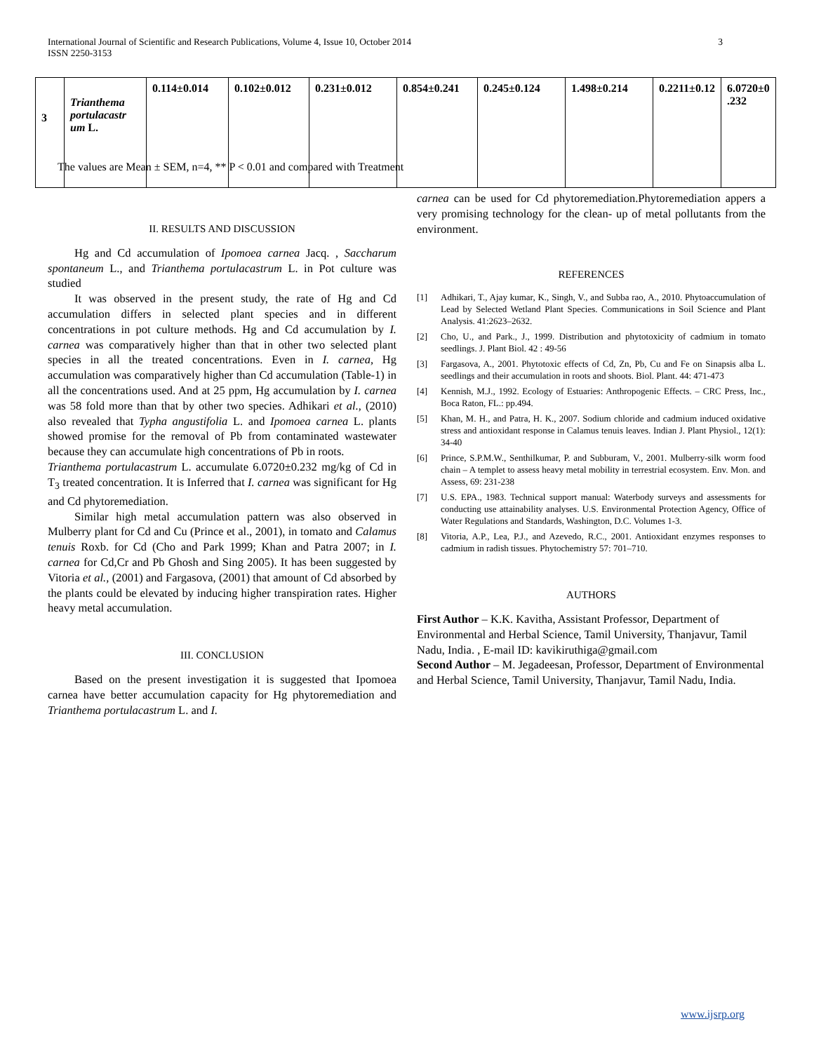International Journal of Scientific and Research Publications, Volume 4, Issue 10, October 2014
ISSN 2250-3153 3
| 3 | Trianthema portulacastr um L. | 0.114±0.014 | 0.102±0.012 | 0.231±0.012 | 0.854±0.241 | 0.245±0.124 | 1.498±0.214 | 0.2211±0.12 | 6.0720±0 .232 |
The values are Mean ± SEM, n=4, ** P < 0.01 and compared with Treatment
II. RESULTS AND DISCUSSION
Hg and Cd accumulation of Ipomoea carnea Jacq. , Saccharum spontaneum L., and Trianthema portulacastrum L. in Pot culture was studied
It was observed in the present study, the rate of Hg and Cd accumulation differs in selected plant species and in different concentrations in pot culture methods. Hg and Cd accumulation by I. carnea was comparatively higher than that in other two selected plant species in all the treated concentrations. Even in I. carnea, Hg accumulation was comparatively higher than Cd accumulation (Table-1) in all the concentrations used. And at 25 ppm, Hg accumulation by I. carnea was 58 fold more than that by other two species. Adhikari et al., (2010) also revealed that Typha angustifolia L. and Ipomoea carnea L. plants showed promise for the removal of Pb from contaminated wastewater because they can accumulate high concentrations of Pb in roots.
Trianthema portulacastrum L. accumulate 6.0720±0.232 mg/kg of Cd in T<sub>3</sub> treated concentration. It is Inferred that I. carnea was significant for Hg and Cd phytoremediation.
Similar high metal accumulation pattern was also observed in Mulberry plant for Cd and Cu (Prince et al., 2001), in tomato and Calamus tenuis Roxb. for Cd (Cho and Park 1999; Khan and Patra 2007; in I. carnea for Cd,Cr and Pb Ghosh and Sing 2005). It has been suggested by Vitoria et al., (2001) and Fargasova, (2001) that amount of Cd absorbed by the plants could be elevated by inducing higher transpiration rates. Higher heavy metal accumulation.
III. CONCLUSION
Based on the present investigation it is suggested that Ipomoea carnea have better accumulation capacity for Hg phytoremediation and Trianthema portulacastrum L. and I.
carnea can be used for Cd phytoremediation.Phytoremediation appers a very promising technology for the clean- up of metal pollutants from the environment.
REFERENCES
[1] Adhikari, T., Ajay kumar, K., Singh, V., and Subba rao, A., 2010. Phytoaccumulation of Lead by Selected Wetland Plant Species. Communications in Soil Science and Plant Analysis. 41:2623–2632.
[2] Cho, U., and Park., J., 1999. Distribution and phytotoxicity of cadmium in tomato seedlings. J. Plant Biol. 42 : 49-56
[3] Fargasova, A., 2001. Phytotoxic effects of Cd, Zn, Pb, Cu and Fe on Sinapsis alba L. seedlings and their accumulation in roots and shoots. Biol. Plant. 44: 471-473
[4] Kennish, M.J., 1992. Ecology of Estuaries: Anthropogenic Effects. – CRC Press, Inc., Boca Raton, FL.: pp.494.
[5] Khan, M. H., and Patra, H. K., 2007. Sodium chloride and cadmium induced oxidative stress and antioxidant response in Calamus tenuis leaves. Indian J. Plant Physiol., 12(1): 34-40
[6] Prince, S.P.M.W., Senthilkumar, P. and Subburam, V., 2001. Mulberry-silk worm food chain – A templet to assess heavy metal mobility in terrestrial ecosystem. Env. Mon. and Assess, 69: 231-238
[7] U.S. EPA., 1983. Technical support manual: Waterbody surveys and assessments for conducting use attainability analyses. U.S. Environmental Protection Agency, Office of Water Regulations and Standards, Washington, D.C. Volumes 1-3.
[8] Vitoria, A.P., Lea, P.J., and Azevedo, R.C., 2001. Antioxidant enzymes responses to cadmium in radish tissues. Phytochemistry 57: 701–710.
AUTHORS
First Author – K.K. Kavitha, Assistant Professor, Department of Environmental and Herbal Science, Tamil University, Thanjavur, Tamil Nadu, India. , E-mail ID: kavikiruthiga@gmail.com
Second Author – M. Jegadeesan, Professor, Department of Environmental and Herbal Science, Tamil University, Thanjavur, Tamil Nadu, India.
www.ijsrp.org